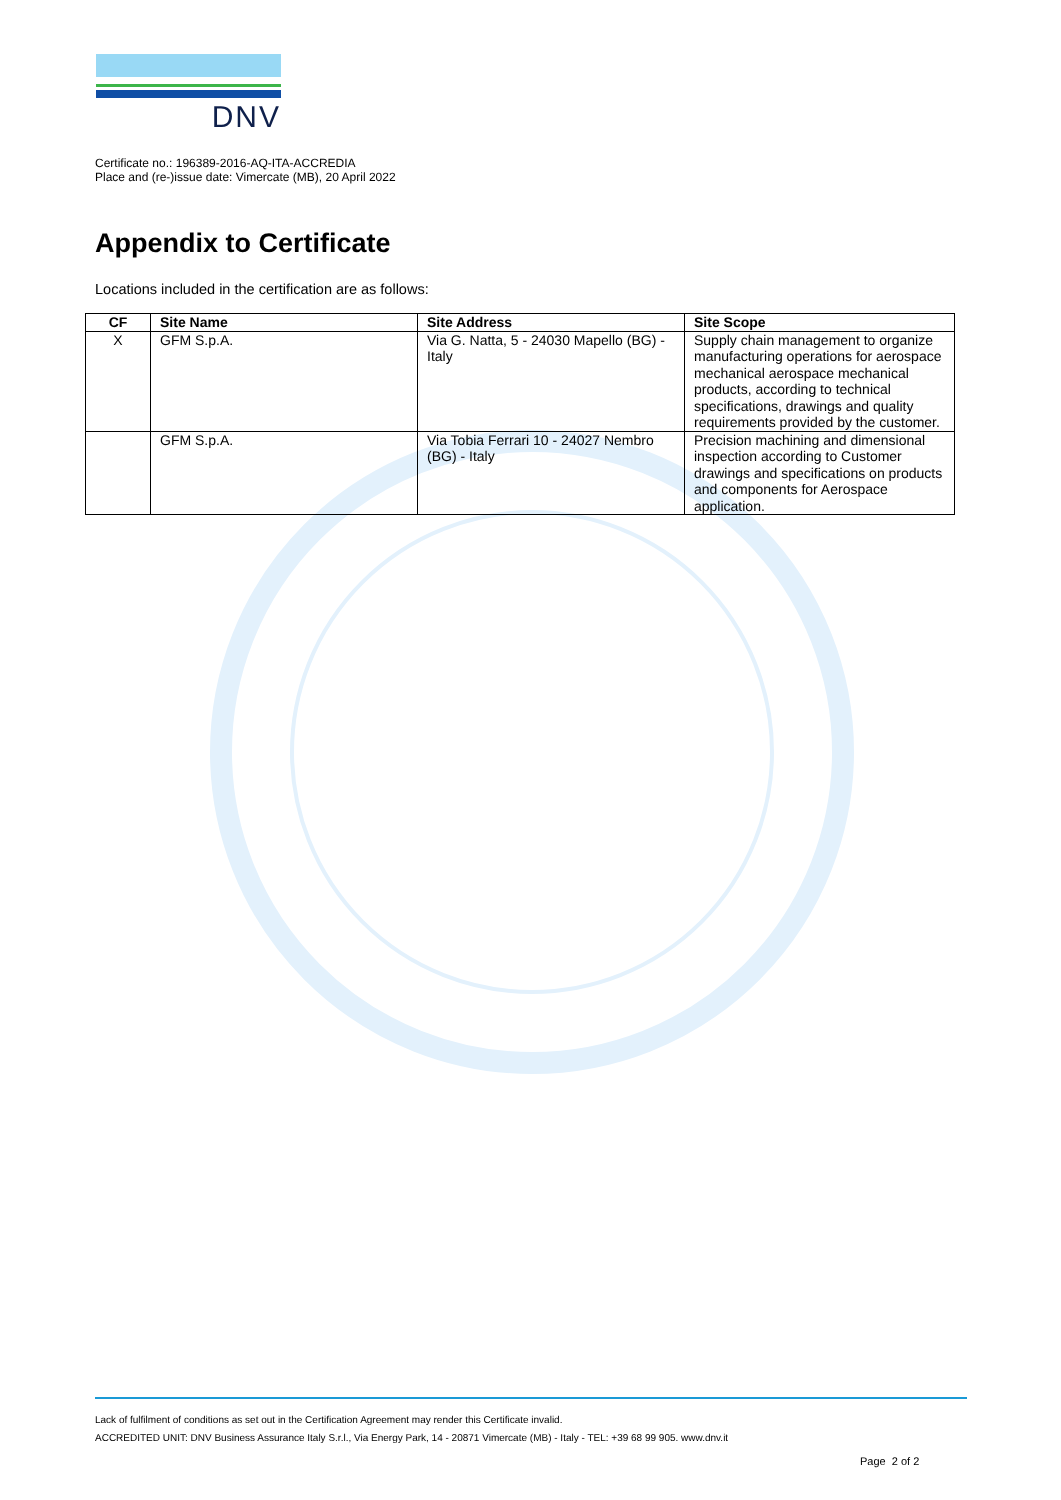DNV
Certificate no.: 196389-2016-AQ-ITA-ACCREDIA
Place and (re-)issue date: Vimercate (MB), 20 April 2022
Appendix to Certificate
Locations included in the certification are as follows:
| CF | Site Name | Site Address | Site Scope |
| --- | --- | --- | --- |
| X | GFM S.p.A. | Via G. Natta, 5 - 24030 Mapello (BG) - Italy | Supply chain management to organize manufacturing operations for aerospace mechanical aerospace mechanical products, according to technical specifications, drawings and quality requirements provided by the customer. |
| | GFM S.p.A. | Via Tobia Ferrari 10 - 24027 Nembro (BG) - Italy | Precision machining and dimensional inspection according to Customer drawings and specifications on products and components for Aerospace application. |
Lack of fulfilment of conditions as set out in the Certification Agreement may render this Certificate invalid.
ACCREDITED UNIT: DNV Business Assurance Italy S.r.l., Via Energy Park, 14 - 20871 Vimercate (MB) - Italy - TEL: +39 68 99 905. www.dnv.it
Page 2 of 2